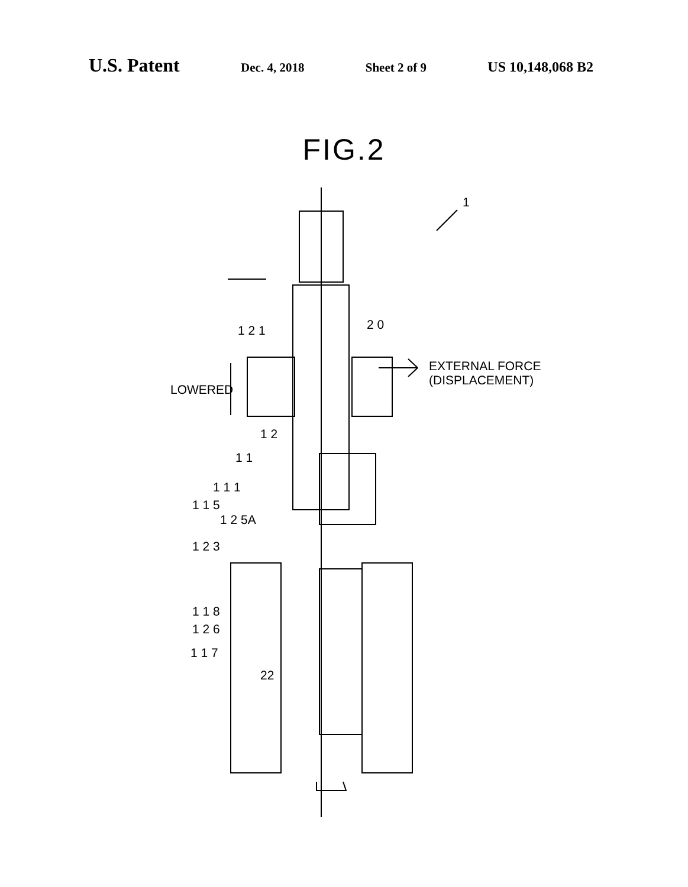U.S. Patent
Dec. 4, 2018 Sheet 2 of 9 US 10,148,068 B2
FIG.2
1
1 2 1 2 0
EXTERNAL FORCE
(DISPLACEMENT)
LOWERED
1 2
1 1
1 1 1
1 1 5
1 2 5A
1 2 3
1 1 8
1 2 6
1 1 7
22